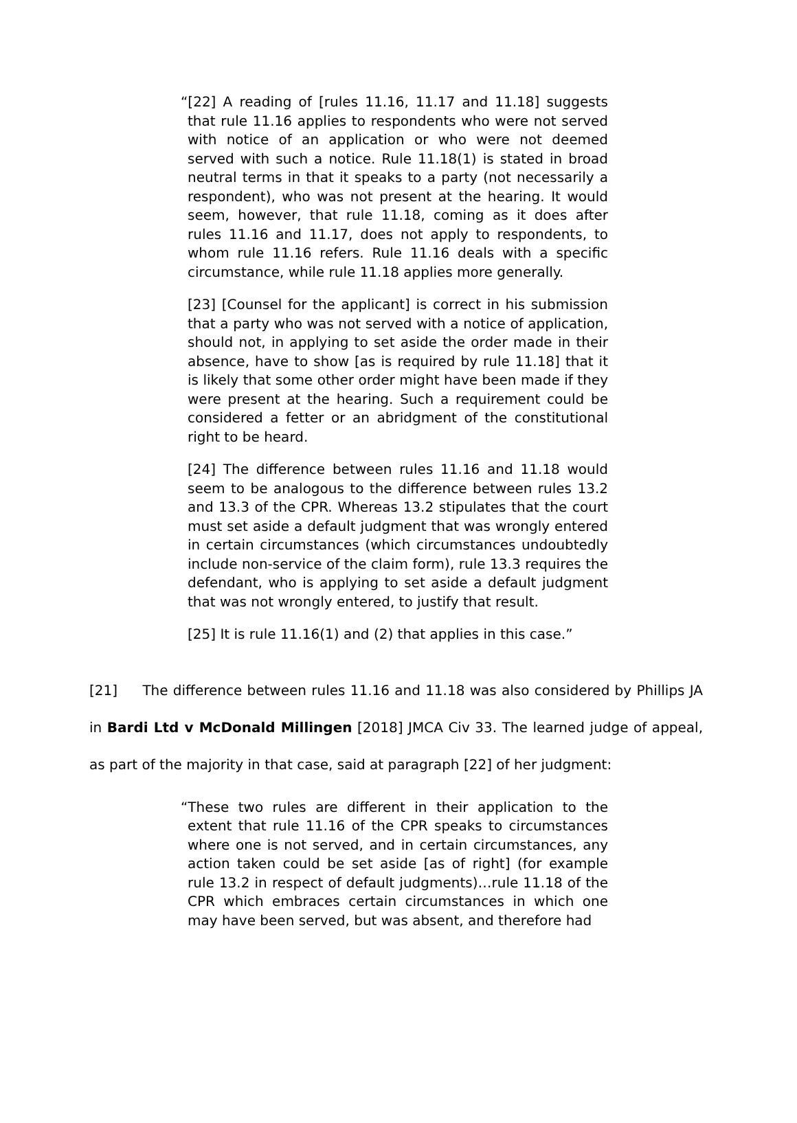“[22] A reading of [rules 11.16, 11.17 and 11.18] suggests that rule 11.16 applies to respondents who were not served with notice of an application or who were not deemed served with such a notice. Rule 11.18(1) is stated in broad neutral terms in that it speaks to a party (not necessarily a respondent), who was not present at the hearing. It would seem, however, that rule 11.18, coming as it does after rules 11.16 and 11.17, does not apply to respondents, to whom rule 11.16 refers. Rule 11.16 deals with a specific circumstance, while rule 11.18 applies more generally.
[23] [Counsel for the applicant] is correct in his submission that a party who was not served with a notice of application, should not, in applying to set aside the order made in their absence, have to show [as is required by rule 11.18] that it is likely that some other order might have been made if they were present at the hearing. Such a requirement could be considered a fetter or an abridgment of the constitutional right to be heard.
[24] The difference between rules 11.16 and 11.18 would seem to be analogous to the difference between rules 13.2 and 13.3 of the CPR. Whereas 13.2 stipulates that the court must set aside a default judgment that was wrongly entered in certain circumstances (which circumstances undoubtedly include non-service of the claim form), rule 13.3 requires the defendant, who is applying to set aside a default judgment that was not wrongly entered, to justify that result.
[25] It is rule 11.16(1) and (2) that applies in this case.”
[21] The difference between rules 11.16 and 11.18 was also considered by Phillips JA in Bardi Ltd v McDonald Millingen [2018] JMCA Civ 33. The learned judge of appeal, as part of the majority in that case, said at paragraph [22] of her judgment:
“These two rules are different in their application to the extent that rule 11.16 of the CPR speaks to circumstances where one is not served, and in certain circumstances, any action taken could be set aside [as of right] (for example rule 13.2 in respect of default judgments)…rule 11.18 of the CPR which embraces certain circumstances in which one may have been served, but was absent, and therefore had